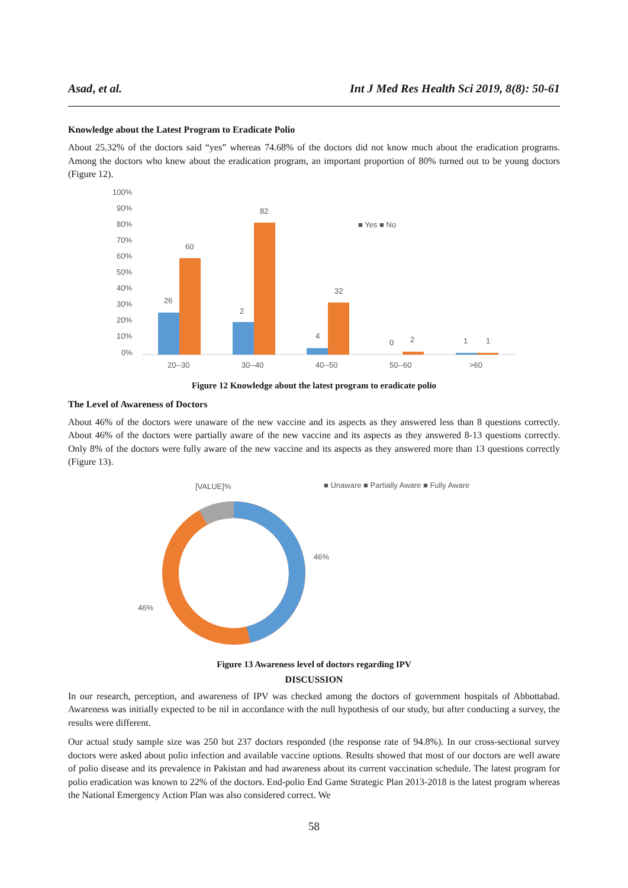Asad, et al. Int J Med Res Health Sci 2019, 8(8): 50-61
Knowledge about the Latest Program to Eradicate Polio
About 25.32% of the doctors said “yes” whereas 74.68% of the doctors did not know much about the eradication programs. Among the doctors who knew about the eradication program, an important proportion of 80% turned out to be young doctors (Figure 12).
100%
90%
80%
70%
60%
50%
40%
30%
20%
10%
0%
20--30
30--40
40--50
50--60
>60
26
60
2
82
4
32
0
2
1
1
■ Yes ■ No
Figure 12 Knowledge about the latest program to eradicate polio
The Level of Awareness of Doctors
About 46% of the doctors were unaware of the new vaccine and its aspects as they answered less than 8 questions correctly. About 46% of the doctors were partially aware of the new vaccine and its aspects as they answered 8-13 questions correctly. Only 8% of the doctors were fully aware of the new vaccine and its aspects as they answered more than 13 questions correctly (Figure 13).
[VALUE]%
■ Unaware ■ Partially Aware ■ Fully Aware
46%
46%
Figure 13 Awareness level of doctors regarding IPV
DISCUSSION
In our research, perception, and awareness of IPV was checked among the doctors of government hospitals of Abbottabad. Awareness was initially expected to be nil in accordance with the null hypothesis of our study, but after conducting a survey, the results were different.
Our actual study sample size was 250 but 237 doctors responded (the response rate of 94.8%). In our cross-sectional survey doctors were asked about polio infection and available vaccine options. Results showed that most of our doctors are well aware of polio disease and its prevalence in Pakistan and had awareness about its current vaccination schedule. The latest program for polio eradication was known to 22% of the doctors. End-polio End Game Strategic Plan 2013-2018 is the latest program whereas the National Emergency Action Plan was also considered correct. We
58